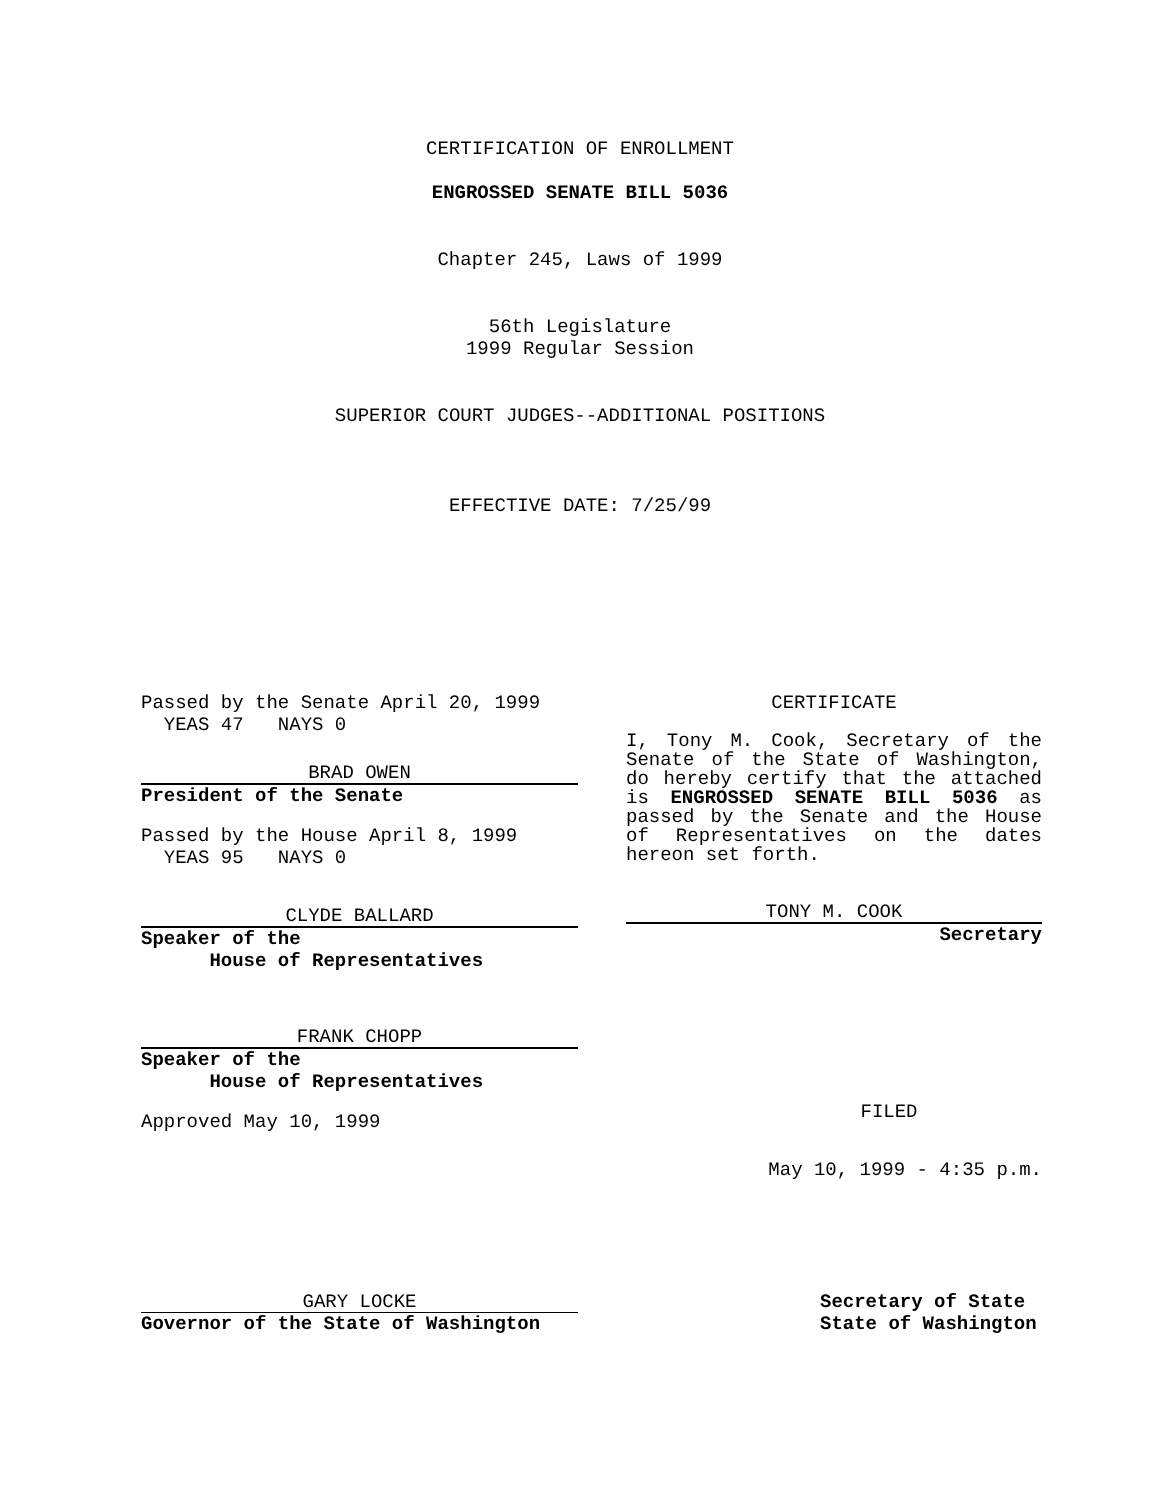CERTIFICATION OF ENROLLMENT
ENGROSSED SENATE BILL 5036
Chapter 245, Laws of 1999
56th Legislature
1999 Regular Session
SUPERIOR COURT JUDGES--ADDITIONAL POSITIONS
EFFECTIVE DATE: 7/25/99
Passed by the Senate April 20, 1999
YEAS 47 NAYS 0
BRAD OWEN
President of the Senate
Passed by the House April 8, 1999
YEAS 95 NAYS 0
CLYDE BALLARD
Speaker of the
House of Representatives
FRANK CHOPP
Speaker of the
House of Representatives
Approved May 10, 1999
GARY LOCKE
Governor of the State of Washington
CERTIFICATE
I, Tony M. Cook, Secretary of the Senate of the State of Washington, do hereby certify that the attached is ENGROSSED SENATE BILL 5036 as passed by the Senate and the House of Representatives on the dates hereon set forth.
TONY M. COOK
Secretary
FILED
May 10, 1999 - 4:35 p.m.
Secretary of State
State of Washington